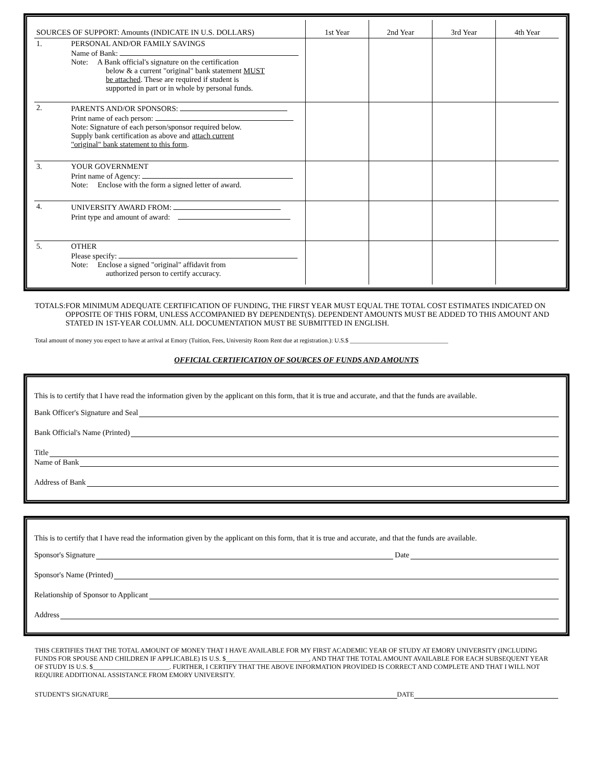| SOURCES OF SUPPORT: Amounts (INDICATE IN U.S. DOLLARS) | | 1st Year | 2nd Year | 3rd Year | 4th Year |
| --- | --- | --- | --- | --- | --- |
| 1. | PERSONAL AND/OR FAMILY SAVINGS Name of Bank: Note: A Bank official's signature on the certification below & a current "original" bank statement MUST be attached . These are required if student is supported in part or in whole by personal funds. | | | | |
| 2. | PARENTS AND/OR SPONSORS: Print name of each person: Note: Signature of each person/sponsor required below. Supply bank certification as above and attach current "original" bank statement to this form . | | | | |
| 3. | YOUR GOVERNMENT Print name of Agency: Note: Enclose with the form a signed letter of award. | | | | |
| 4. | UNIVERSITY AWARD FROM: Print type and amount of award: | | | | |
| 5. | OTHER Please specify: Note: Enclose a signed "original" affidavit from authorized person to certify accuracy. | | | | |
TOTALS: FOR MINIMUM ADEQUATE CERTIFICATION OF FUNDING, THE FIRST YEAR MUST EQUAL THE TOTAL COST ESTIMATES INDICATED ON OPPOSITE OF THIS FORM, UNLESS ACCOMPANIED BY DEPENDENT(S). DEPENDENT AMOUNTS MUST BE ADDED TO THIS AMOUNT AND STATED IN 1ST-YEAR COLUMN. ALL DOCUMENTATION MUST BE SUBMITTED IN ENGLISH.
Total amount of money you expect to have at arrival at Emory (Tuition, Fees, University Room Rent due at registration.): U.S.$ ________________________________
OFFICIAL CERTIFICATION OF SOURCES OF FUNDS AND AMOUNTS
This is to certify that I have read the information given by the applicant on this form, that it is true and accurate, and that the funds are available.
Bank Officer's Signature and Seal
Bank Official's Name (Printed)
Title
Name of Bank
Address of Bank
This is to certify that I have read the information given by the applicant on this form, that it is true and accurate, and that the funds are available.
Sponsor's Signature Date
Sponsor's Name (Printed)
Relationship of Sponsor to Applicant
Address
THIS CERTIFIES THAT THE TOTAL AMOUNT OF MONEY THAT I HAVE AVAILABLE FOR MY FIRST ACADEMIC YEAR OF STUDY AT EMORY UNIVERSITY (INCLUDING FUNDS FOR SPOUSE AND CHILDREN IF APPLICABLE) IS U.S. $_________________________, AND THAT THE TOTAL AMOUNT AVAILABLE FOR EACH SUBSEQUENT YEAR OF STUDY IS U.S. $_______________________. FURTHER, I CERTIFY THAT THE ABOVE INFORMATION PROVIDED IS CORRECT AND COMPLETE AND THAT I WILL NOT REQUIRE ADDITIONAL ASSISTANCE FROM EMORY UNIVERSITY.
STUDENT'S SIGNATURE DATE